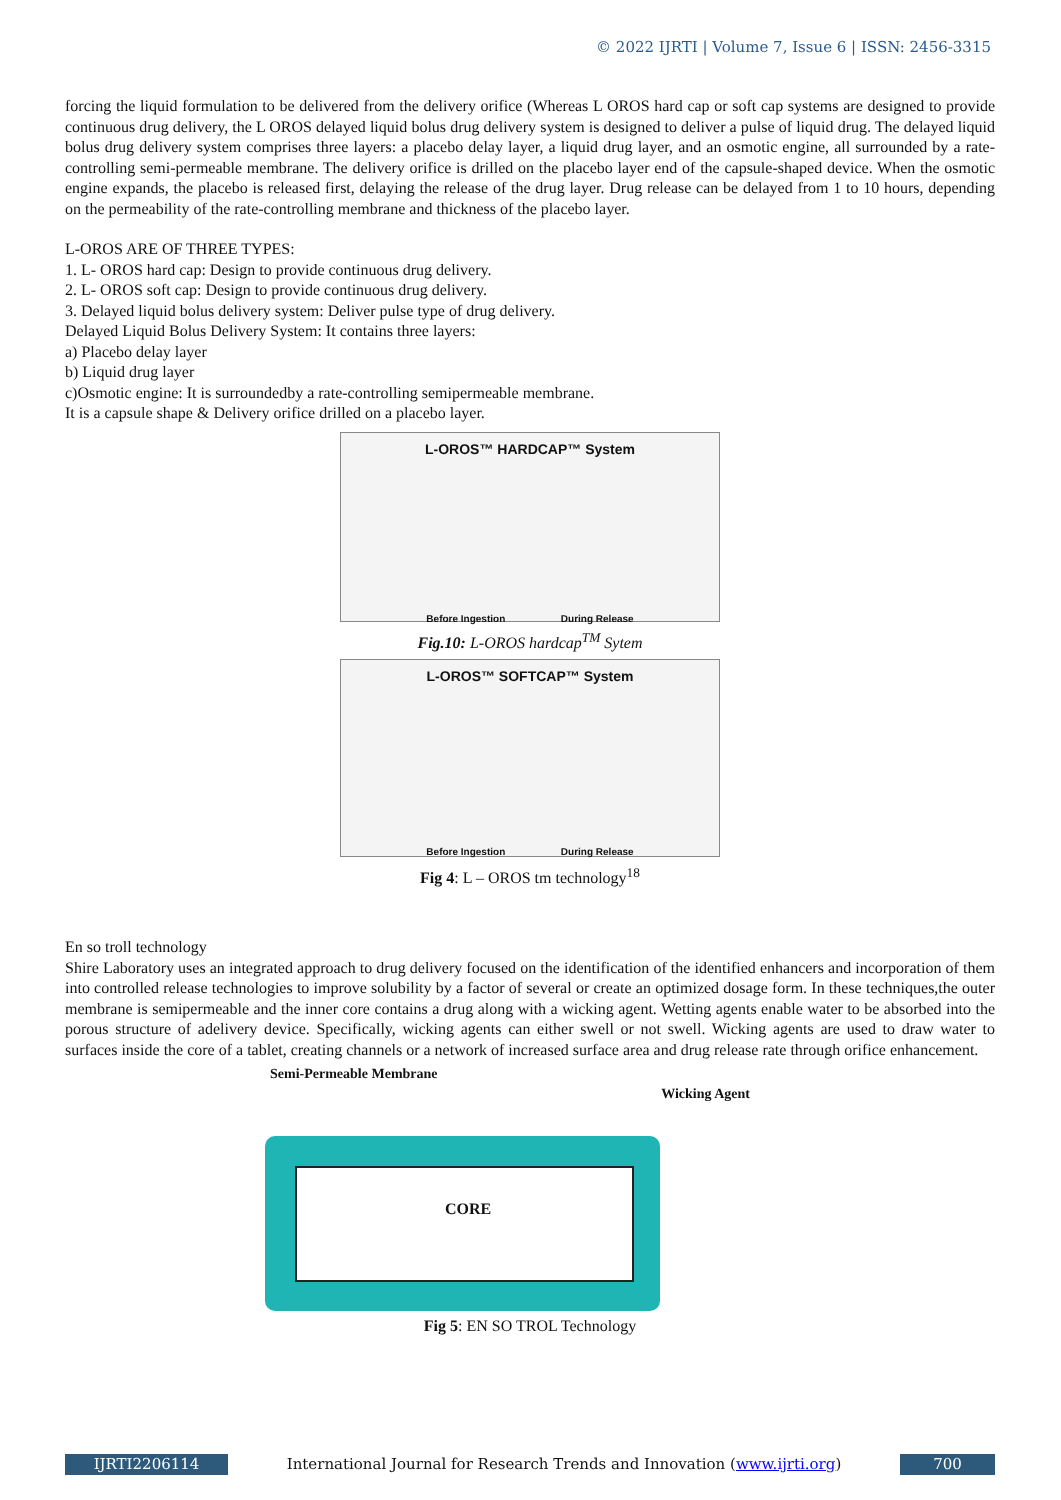© 2022 IJRTI | Volume 7, Issue 6 | ISSN: 2456-3315
forcing the liquid formulation to be delivered from the delivery orifice (Whereas L OROS hard cap or soft cap systems are designed to provide continuous drug delivery, the L OROS delayed liquid bolus drug delivery system is designed to deliver a pulse of liquid drug. The delayed liquid bolus drug delivery system comprises three layers: a placebo delay layer, a liquid drug layer, and an osmotic engine, all surrounded by a rate-controlling semi-permeable membrane. The delivery orifice is drilled on the placebo layer end of the capsule-shaped device. When the osmotic engine expands, the placebo is released first, delaying the release of the drug layer. Drug release can be delayed from 1 to 10 hours, depending on the permeability of the rate-controlling membrane and thickness of the placebo layer.
L-OROS ARE OF THREE TYPES:
1. L- OROS hard cap: Design to provide continuous drug delivery.
2. L- OROS soft cap: Design to provide continuous drug delivery.
3. Delayed liquid bolus delivery system: Deliver pulse type of drug delivery.
Delayed Liquid Bolus Delivery System: It contains three layers:
a) Placebo delay layer
b) Liquid drug layer
c)Osmotic engine: It is surroundedby a rate-controlling semipermeable membrane.
It is a capsule shape & Delivery orifice drilled on a placebo layer.
L-OROS™ HARDCAP™ System
Before Ingestion During Release
Fig.10: L-OROS hardcap<sup>TM</sup> Sytem
L-OROS™ SOFTCAP™ System
Before Ingestion During Release
Fig 4: L – OROS tm technology<sup>18</sup>
En so troll technology
Shire Laboratory uses an integrated approach to drug delivery focused on the identification of the identified enhancers and incorporation of them into controlled release technologies to improve solubility by a factor of several or create an optimized dosage form. In these techniques,the outer membrane is semipermeable and the inner core contains a drug along with a wicking agent. Wetting agents enable water to be absorbed into the porous structure of adelivery device. Specifically, wicking agents can either swell or not swell. Wicking agents are used to draw water to surfaces inside the core of a tablet, creating channels or a network of increased surface area and drug release rate through orifice enhancement.
Semi-Permeable Membrane
Wicking Agent
CORE
Fig 5: EN SO TROL Technology
IJRTI2206114 International Journal for Research Trends and Innovation (www.ijrti.org)
700